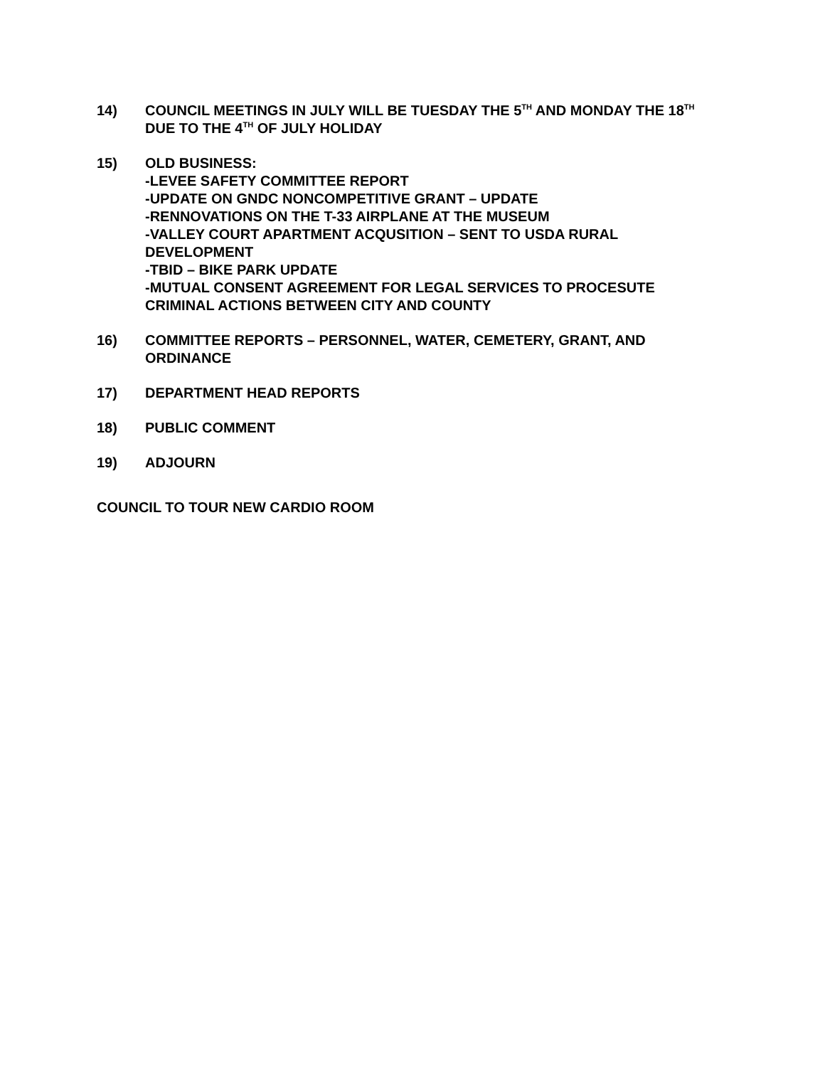14) COUNCIL MEETINGS IN JULY WILL BE TUESDAY THE 5<sup>TH</sup> AND MONDAY THE 18<sup>TH</sup> DUE TO THE 4<sup>TH</sup> OF JULY HOLIDAY
15) OLD BUSINESS:
-LEVEE SAFETY COMMITTEE REPORT
-UPDATE ON GNDC NONCOMPETITIVE GRANT – UPDATE
-RENNOVATIONS ON THE T-33 AIRPLANE AT THE MUSEUM
-VALLEY COURT APARTMENT ACQUSITION – SENT TO USDA RURAL DEVELOPMENT
-TBID – BIKE PARK UPDATE
-MUTUAL CONSENT AGREEMENT FOR LEGAL SERVICES TO PROCESUTE CRIMINAL ACTIONS BETWEEN CITY AND COUNTY
16) COMMITTEE REPORTS – PERSONNEL, WATER, CEMETERY, GRANT, AND ORDINANCE
17) DEPARTMENT HEAD REPORTS
18) PUBLIC COMMENT
19) ADJOURN
COUNCIL TO TOUR NEW CARDIO ROOM